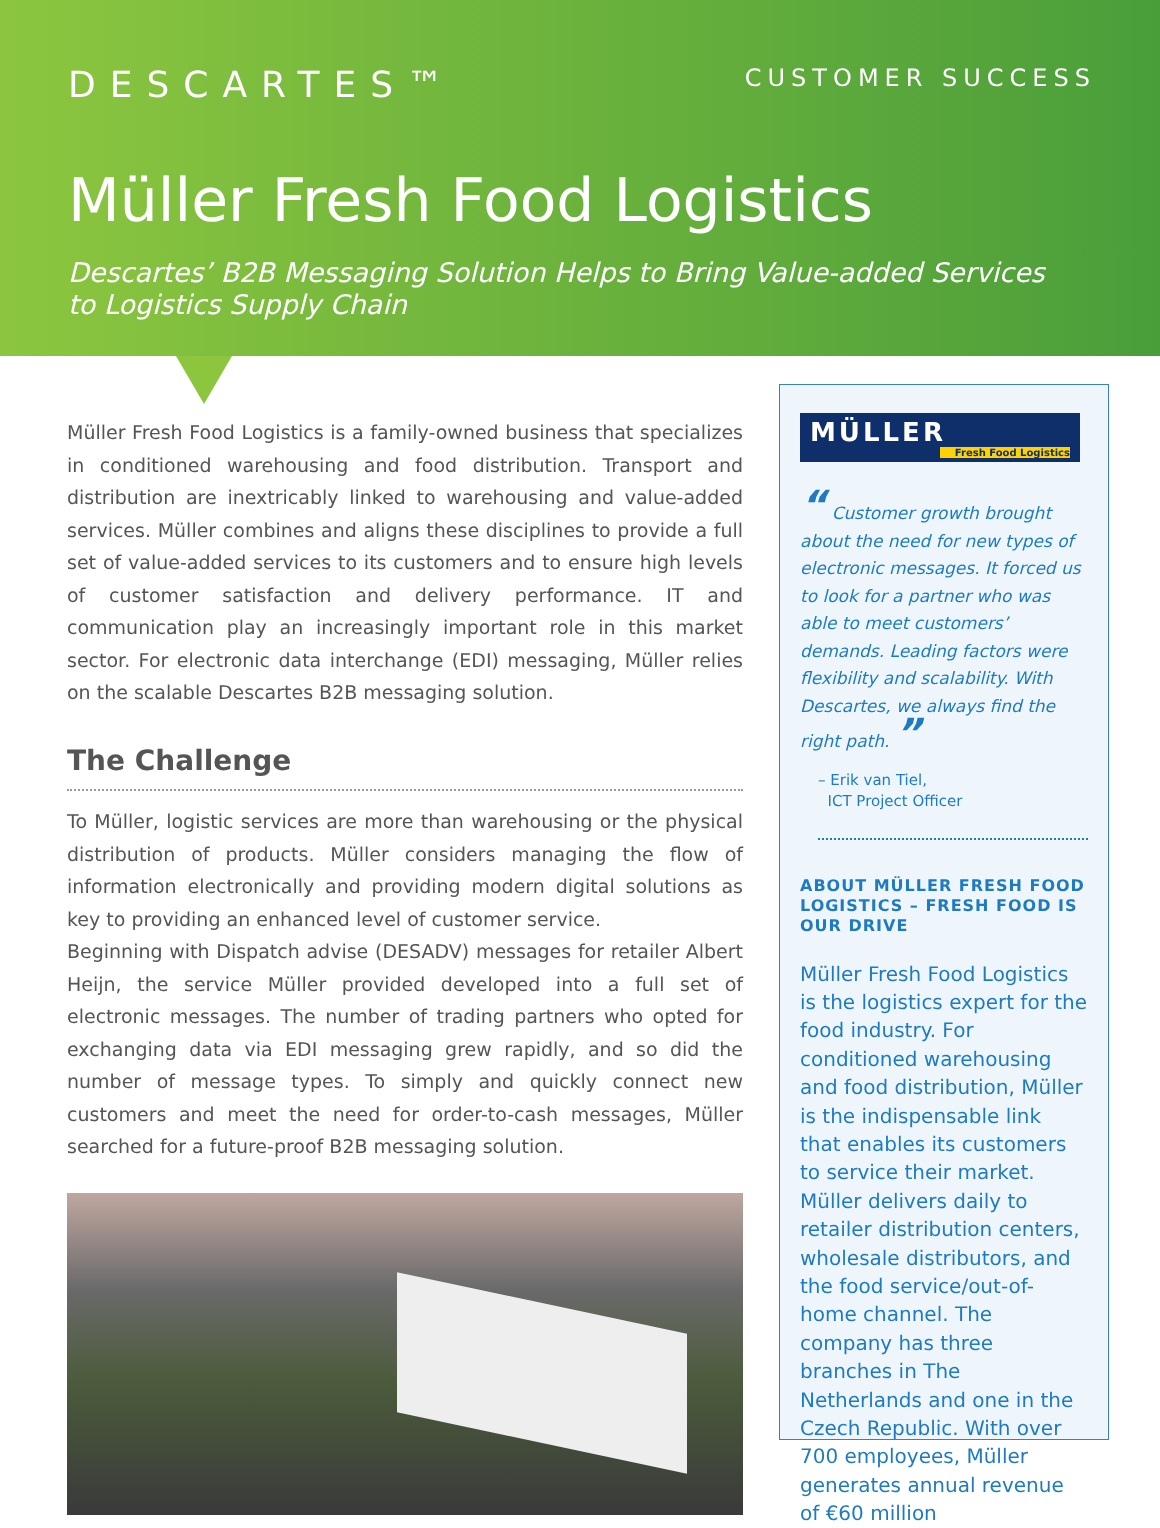DESCARTES™
CUSTOMER SUCCESS
Müller Fresh Food Logistics
Descartes’ B2B Messaging Solution Helps to Bring Value-added Services
to Logistics Supply Chain
Müller Fresh Food Logistics is a family-owned business that specializes in conditioned warehousing and food distribution. Transport and distribution are inextricably linked to warehousing and value-added services. Müller combines and aligns these disciplines to provide a full set of value-added services to its customers and to ensure high levels of customer satisfaction and delivery performance. IT and communication play an increasingly important role in this market sector. For electronic data interchange (EDI) messaging, Müller relies on the scalable Descartes B2B messaging solution.
The Challenge
To Müller, logistic services are more than warehousing or the physical distribution of products. Müller considers managing the flow of information electronically and providing modern digital solutions as key to providing an enhanced level of customer service.
Beginning with Dispatch advise (DESADV) messages for retailer Albert Heijn, the service Müller provided developed into a full set of electronic messages. The number of trading partners who opted for exchanging data via EDI messaging grew rapidly, and so did the number of message types. To simply and quickly connect new customers and meet the need for order-to-cash messages, Müller searched for a future-proof B2B messaging solution.
MÜLLER
Fresh Food Logistics
“ Customer growth brought about the need for new types of electronic messages. It forced us to look for a partner who was able to meet customers’ demands. Leading factors were flexibility and scalability. With Descartes, we always find the right path. ”
– Erik van Tiel,
ICT Project Officer
ABOUT MÜLLER FRESH FOOD LOGISTICS – FRESH FOOD IS OUR DRIVE
Müller Fresh Food Logistics is the logistics expert for the food industry. For conditioned warehousing and food distribution, Müller is the indispensable link that enables its customers to service their market. Müller delivers daily to retailer distribution centers, wholesale distributors, and the food service/out-of-home channel. The company has three branches in The Netherlands and one in the Czech Republic. With over 700 employees, Müller generates annual revenue of €60 million